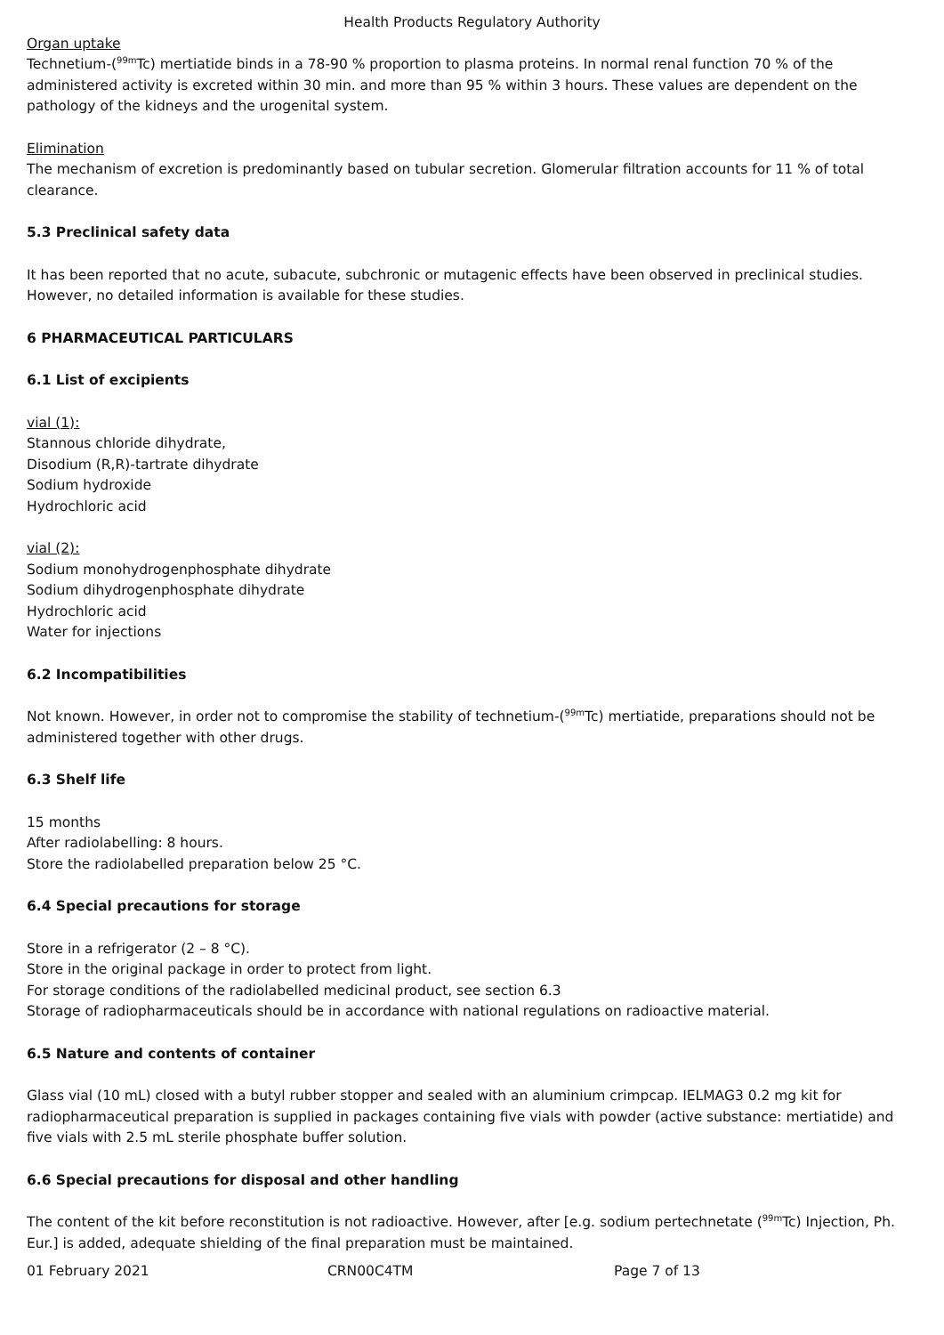Health Products Regulatory Authority
Organ uptake
Technetium-(<sup>99m</sup>Tc) mertiatide binds in a 78-90 % proportion to plasma proteins. In normal renal function 70 % of the administered activity is excreted within 30 min. and more than 95 % within 3 hours. These values are dependent on the pathology of the kidneys and the urogenital system.
Elimination
The mechanism of excretion is predominantly based on tubular secretion. Glomerular filtration accounts for 11 % of total clearance.
5.3 Preclinical safety data
It has been reported that no acute, subacute, subchronic or mutagenic effects have been observed in preclinical studies. However, no detailed information is available for these studies.
6 PHARMACEUTICAL PARTICULARS
6.1 List of excipients
vial (1):
Stannous chloride dihydrate,
Disodium (R,R)-tartrate dihydrate
Sodium hydroxide
Hydrochloric acid
vial (2):
Sodium monohydrogenphosphate dihydrate
Sodium dihydrogenphosphate dihydrate
Hydrochloric acid
Water for injections
6.2 Incompatibilities
Not known. However, in order not to compromise the stability of technetium-(<sup>99m</sup>Tc) mertiatide, preparations should not be administered together with other drugs.
6.3 Shelf life
15 months
After radiolabelling: 8 hours.
Store the radiolabelled preparation below 25 °C.
6.4 Special precautions for storage
Store in a refrigerator (2 – 8 °C).
Store in the original package in order to protect from light.
For storage conditions of the radiolabelled medicinal product, see section 6.3
Storage of radiopharmaceuticals should be in accordance with national regulations on radioactive material.
6.5 Nature and contents of container
Glass vial (10 mL) closed with a butyl rubber stopper and sealed with an aluminium crimpcap. IELMAG3 0.2 mg kit for radiopharmaceutical preparation is supplied in packages containing five vials with powder (active substance: mertiatide) and five vials with 2.5 mL sterile phosphate buffer solution.
6.6 Special precautions for disposal and other handling
The content of the kit before reconstitution is not radioactive. However, after [e.g. sodium pertechnetate (<sup>99m</sup>Tc) Injection, Ph. Eur.] is added, adequate shielding of the final preparation must be maintained.
01 February 2021 CRN00C4TM Page 7 of 13